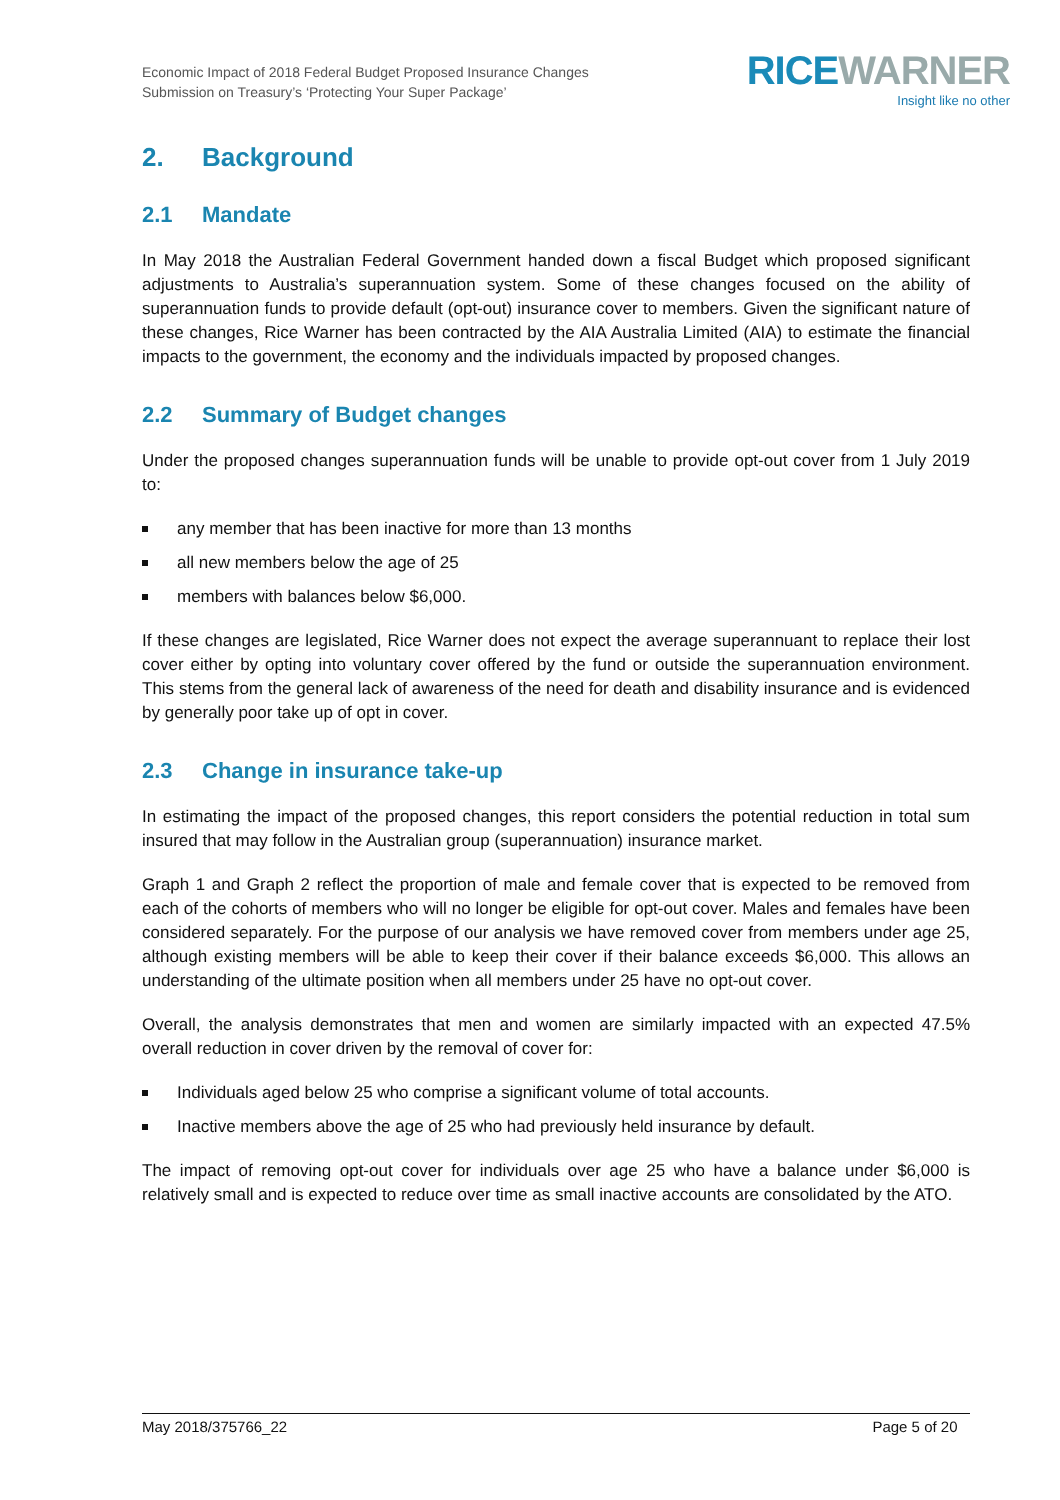Economic Impact of 2018 Federal Budget Proposed Insurance Changes
Submission on Treasury’s ‘Protecting Your Super Package’
RICEWARNER
Insight like no other
2. Background
2.1 Mandate
In May 2018 the Australian Federal Government handed down a fiscal Budget which proposed significant adjustments to Australia’s superannuation system. Some of these changes focused on the ability of superannuation funds to provide default (opt-out) insurance cover to members. Given the significant nature of these changes, Rice Warner has been contracted by the AIA Australia Limited (AIA) to estimate the financial impacts to the government, the economy and the individuals impacted by proposed changes.
2.2 Summary of Budget changes
Under the proposed changes superannuation funds will be unable to provide opt-out cover from 1 July 2019 to:
any member that has been inactive for more than 13 months
all new members below the age of 25
members with balances below $6,000.
If these changes are legislated, Rice Warner does not expect the average superannuant to replace their lost cover either by opting into voluntary cover offered by the fund or outside the superannuation environment. This stems from the general lack of awareness of the need for death and disability insurance and is evidenced by generally poor take up of opt in cover.
2.3 Change in insurance take-up
In estimating the impact of the proposed changes, this report considers the potential reduction in total sum insured that may follow in the Australian group (superannuation) insurance market.
Graph 1 and Graph 2 reflect the proportion of male and female cover that is expected to be removed from each of the cohorts of members who will no longer be eligible for opt-out cover. Males and females have been considered separately. For the purpose of our analysis we have removed cover from members under age 25, although existing members will be able to keep their cover if their balance exceeds $6,000. This allows an understanding of the ultimate position when all members under 25 have no opt-out cover.
Overall, the analysis demonstrates that men and women are similarly impacted with an expected 47.5% overall reduction in cover driven by the removal of cover for:
Individuals aged below 25 who comprise a significant volume of total accounts.
Inactive members above the age of 25 who had previously held insurance by default.
The impact of removing opt-out cover for individuals over age 25 who have a balance under $6,000 is relatively small and is expected to reduce over time as small inactive accounts are consolidated by the ATO.
May 2018/375766_22 Page 5 of 20